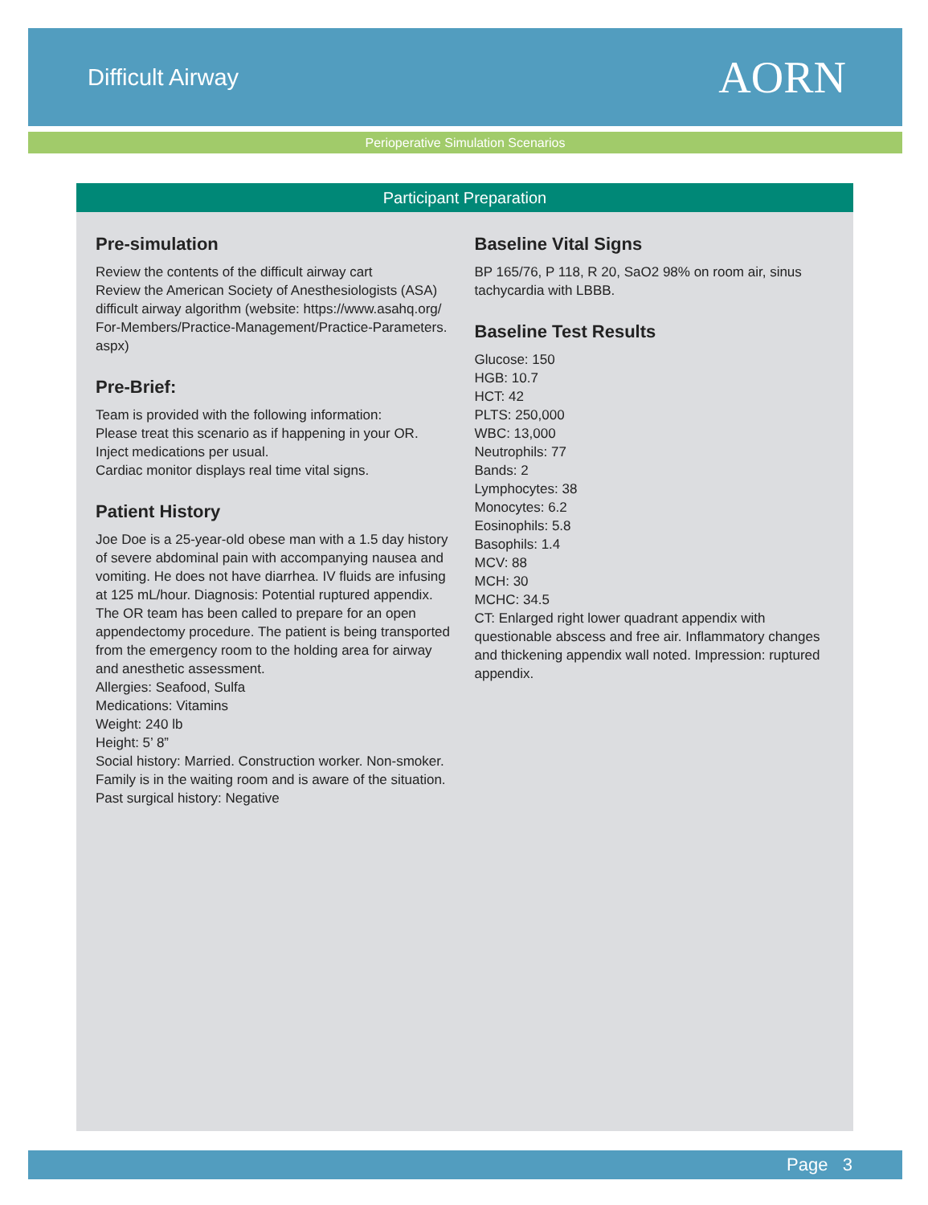Difficult Airway
AORN
Perioperative Simulation Scenarios
Participant Preparation
Pre-simulation
Review the contents of the difficult airway cart
Review the American Society of Anesthesiologists (ASA) difficult airway algorithm (website: https://www.asahq.org/ For-Members/Practice-Management/Practice-Parameters. aspx)
Pre-Brief:
Team is provided with the following information:
Please treat this scenario as if happening in your OR.
Inject medications per usual.
Cardiac monitor displays real time vital signs.
Patient History
Joe Doe is a 25-year-old obese man with a 1.5 day history of severe abdominal pain with accompanying nausea and vomiting. He does not have diarrhea. IV fluids are infusing at 125 mL/hour. Diagnosis: Potential ruptured appendix. The OR team has been called to prepare for an open appendectomy procedure. The patient is being transported from the emergency room to the holding area for airway and anesthetic assessment.
Allergies: Seafood, Sulfa
Medications: Vitamins
Weight: 240 lb
Height: 5’ 8”
Social history: Married. Construction worker. Non-smoker. Family is in the waiting room and is aware of the situation.
Past surgical history: Negative
Baseline Vital Signs
BP 165/76, P 118, R 20, SaO2 98% on room air, sinus tachycardia with LBBB.
Baseline Test Results
Glucose: 150
HGB: 10.7
HCT: 42
PLTS: 250,000
WBC: 13,000
Neutrophils: 77
Bands: 2
Lymphocytes: 38
Monocytes: 6.2
Eosinophils: 5.8
Basophils: 1.4
MCV: 88
MCH: 30
MCHC: 34.5
CT: Enlarged right lower quadrant appendix with questionable abscess and free air. Inflammatory changes and thickening appendix wall noted. Impression: ruptured appendix.
Page 3